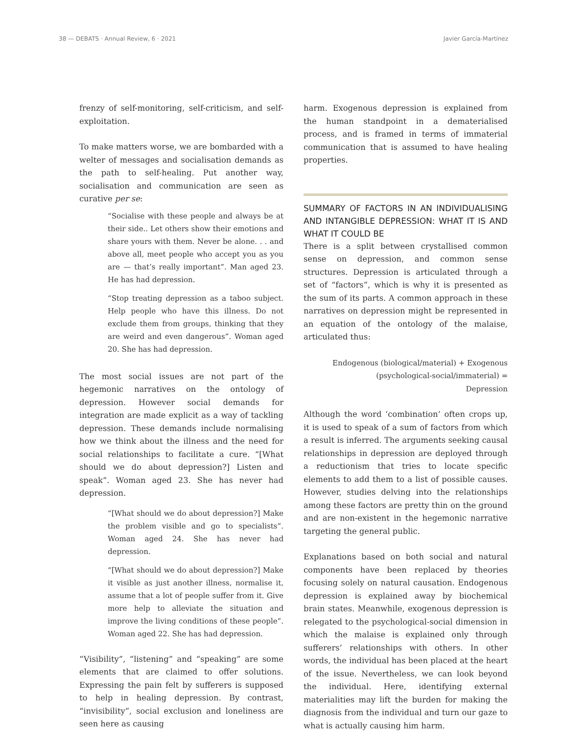38 — DEBATS · Annual Review, 6 · 2021 Javier García-Martínez
frenzy of self-monitoring, self-criticism, and self-exploitation.
To make matters worse, we are bombarded with a welter of messages and socialisation demands as the path to self-healing. Put another way, socialisation and communication are seen as curative per se:
“Socialise with these people and always be at their side.. Let others show their emotions and share yours with them. Never be alone. . . and above all, meet people who accept you as you are — that’s really important”. Man aged 23. He has had depression.
“Stop treating depression as a taboo subject. Help people who have this illness. Do not exclude them from groups, thinking that they are weird and even dangerous”. Woman aged 20. She has had depression.
The most social issues are not part of the hegemonic narratives on the ontology of depression. However social demands for integration are made explicit as a way of tackling depression. These demands include normalising how we think about the illness and the need for social relationships to facilitate a cure. “[What should we do about depression?] Listen and speak”. Woman aged 23. She has never had depression.
“[What should we do about depression?] Make the problem visible and go to specialists”. Woman aged 24. She has never had depression.
“[What should we do about depression?] Make it visible as just another illness, normalise it, assume that a lot of people suffer from it. Give more help to alleviate the situation and improve the living conditions of these people”. Woman aged 22. She has had depression.
“Visibility”, “listening” and “speaking” are some elements that are claimed to offer solutions. Expressing the pain felt by sufferers is supposed to help in healing depression. By contrast, “invisibility”, social exclusion and loneliness are seen here as causing
harm. Exogenous depression is explained from the human standpoint in a dematerialised process, and is framed in terms of immaterial communication that is assumed to have healing properties.
SUMMARY OF FACTORS IN AN INDIVIDUALISING AND INTANGIBLE DEPRESSION: WHAT IT IS AND WHAT IT COULD BE
There is a split between crystallised common sense on depression, and common sense structures. Depression is articulated through a set of “factors”, which is why it is presented as the sum of its parts. A common approach in these narratives on depression might be represented in an equation of the ontology of the malaise, articulated thus:
Endogenous (biological/material) + Exogenous (psychological-social/immaterial) = Depression
Although the word ‘combination’ often crops up, it is used to speak of a sum of factors from which a result is inferred. The arguments seeking causal relationships in depression are deployed through a reductionism that tries to locate specific elements to add them to a list of possible causes. However, studies delving into the relationships among these factors are pretty thin on the ground and are non-existent in the hegemonic narrative targeting the general public.
Explanations based on both social and natural components have been replaced by theories focusing solely on natural causation. Endogenous depression is explained away by biochemical brain states. Meanwhile, exogenous depression is relegated to the psychological-social dimension in which the malaise is explained only through sufferers’ relationships with others. In other words, the individual has been placed at the heart of the issue. Nevertheless, we can look beyond the individual. Here, identifying external materialities may lift the burden for making the diagnosis from the individual and turn our gaze to what is actually causing him harm.